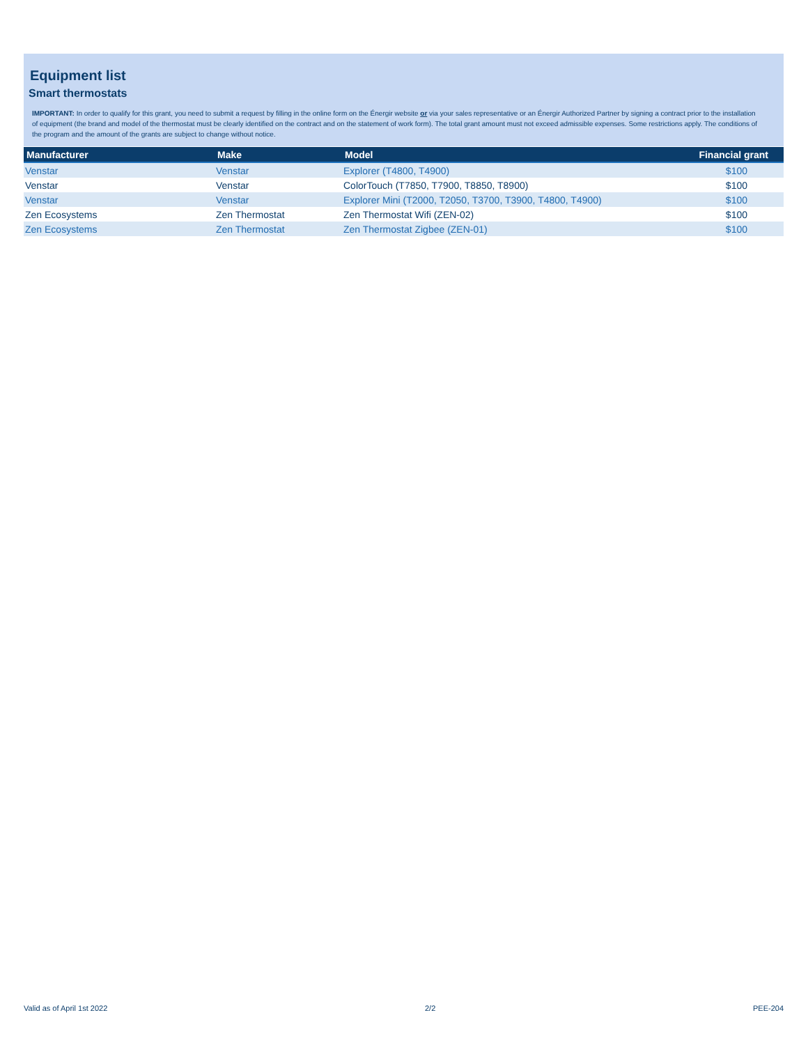Equipment list
Smart thermostats
IMPORTANT: In order to qualify for this grant, you need to submit a request by filling in the online form on the Énergir website or via your sales representative or an Énergir Authorized Partner by signing a contract prior to the installation of equipment (the brand and model of the thermostat must be clearly identified on the contract and on the statement of work form). The total grant amount must not exceed admissible expenses. Some restrictions apply. The conditions of the program and the amount of the grants are subject to change without notice.
| Manufacturer | Make | Model | Financial grant |
| --- | --- | --- | --- |
| Venstar | Venstar | Explorer (T4800, T4900) | $100 |
| Venstar | Venstar | ColorTouch (T7850, T7900, T8850, T8900) | $100 |
| Venstar | Venstar | Explorer Mini (T2000, T2050, T3700, T3900, T4800, T4900) | $100 |
| Zen Ecosystems | Zen Thermostat | Zen Thermostat Wifi (ZEN-02) | $100 |
| Zen Ecosystems | Zen Thermostat | Zen Thermostat Zigbee (ZEN-01) | $100 |
Valid as of April 1st 2022 2/2 PEE-204